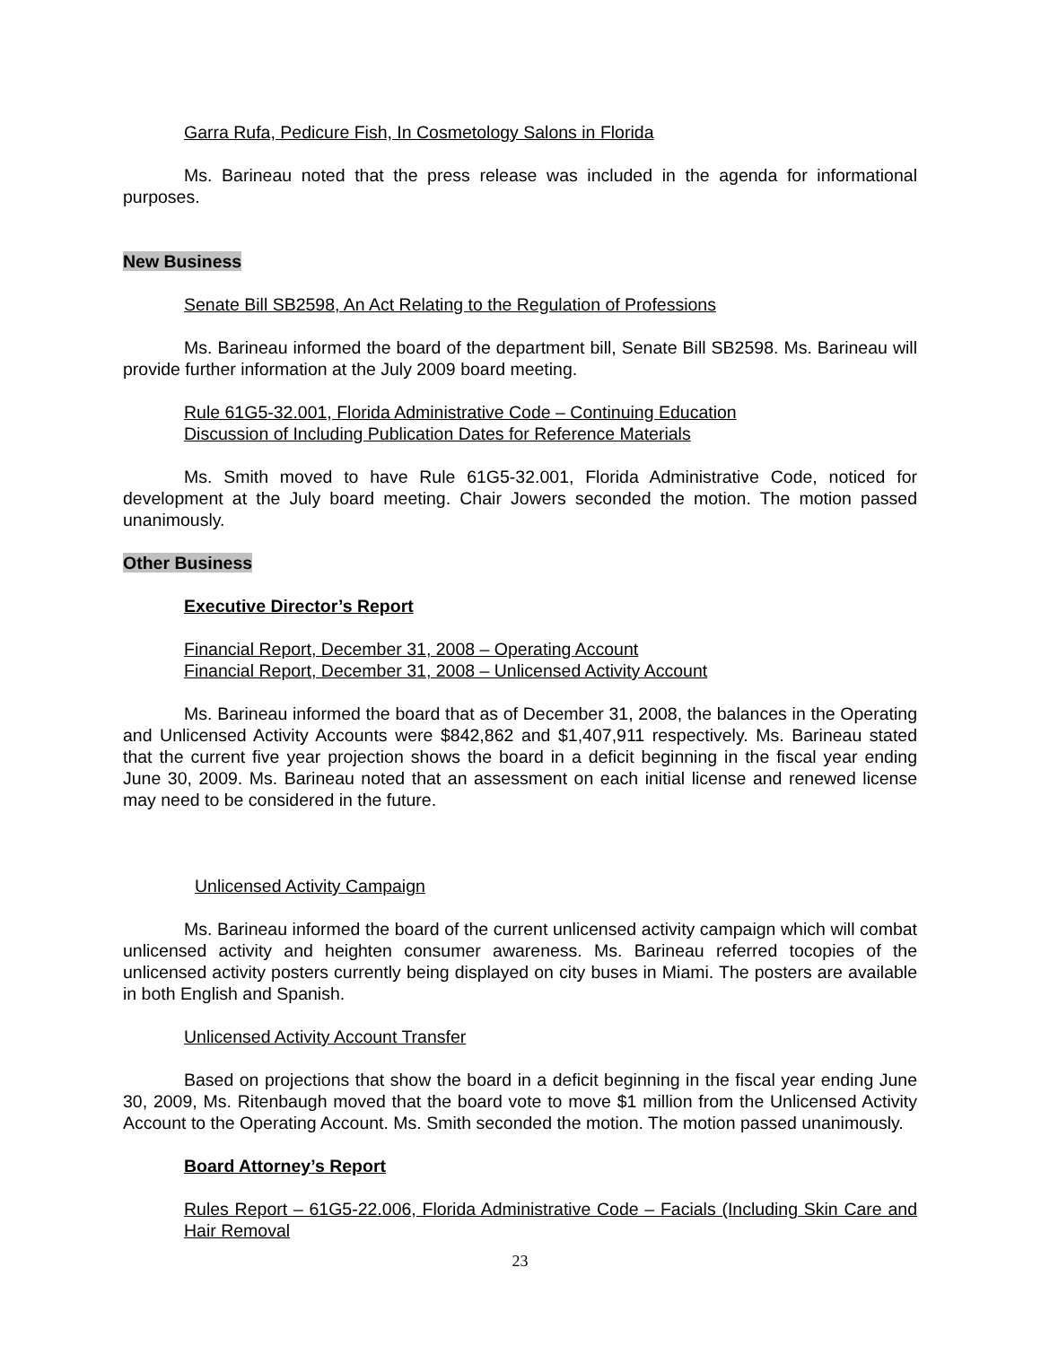Garra Rufa, Pedicure Fish, In Cosmetology Salons in Florida
Ms. Barineau noted that the press release was included in the agenda for informational purposes.
New Business
Senate Bill SB2598, An Act Relating to the Regulation of Professions
Ms. Barineau informed the board of the department bill, Senate Bill SB2598. Ms. Barineau will provide further information at the July 2009 board meeting.
Rule 61G5-32.001, Florida Administrative Code – Continuing Education
Discussion of Including Publication Dates for Reference Materials
Ms. Smith moved to have Rule 61G5-32.001, Florida Administrative Code, noticed for development at the July board meeting. Chair Jowers seconded the motion. The motion passed unanimously.
Other Business
Executive Director’s Report
Financial Report, December 31, 2008 – Operating Account
Financial Report, December 31, 2008 – Unlicensed Activity Account
Ms. Barineau informed the board that as of December 31, 2008, the balances in the Operating and Unlicensed Activity Accounts were $842,862 and $1,407,911 respectively. Ms. Barineau stated that the current five year projection shows the board in a deficit beginning in the fiscal year ending June 30, 2009. Ms. Barineau noted that an assessment on each initial license and renewed license may need to be considered in the future.
Unlicensed Activity Campaign
Ms. Barineau informed the board of the current unlicensed activity campaign which will combat unlicensed activity and heighten consumer awareness. Ms. Barineau referred tocopies of the unlicensed activity posters currently being displayed on city buses in Miami. The posters are available in both English and Spanish.
Unlicensed Activity Account Transfer
Based on projections that show the board in a deficit beginning in the fiscal year ending June 30, 2009, Ms. Ritenbaugh moved that the board vote to move $1 million from the Unlicensed Activity Account to the Operating Account. Ms. Smith seconded the motion. The motion passed unanimously.
Board Attorney’s Report
Rules Report – 61G5-22.006, Florida Administrative Code – Facials (Including Skin Care and Hair Removal
23